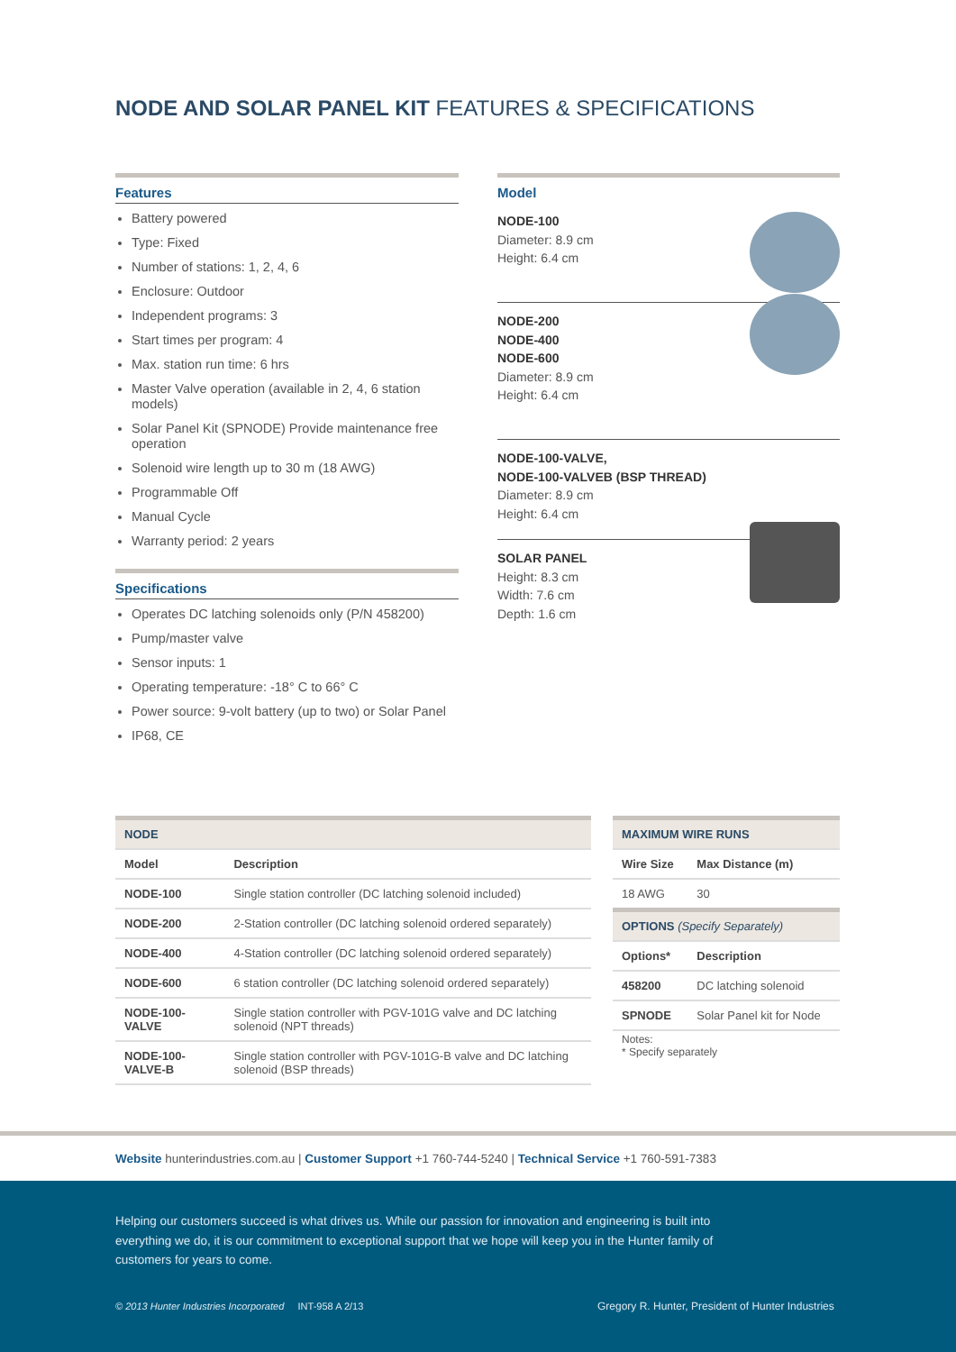NODE AND SOLAR PANEL KIT FEATURES & SPECIFICATIONS
Features
Battery powered
Type: Fixed
Number of stations: 1, 2, 4, 6
Enclosure: Outdoor
Independent programs: 3
Start times per program: 4
Max. station run time: 6 hrs
Master Valve operation (available in 2, 4, 6 station models)
Solar Panel Kit (SPNODE) Provide maintenance free operation
Solenoid wire length up to 30 m (18 AWG)
Programmable Off
Manual Cycle
Warranty period: 2 years
Specifications
Operates DC latching solenoids only (P/N 458200)
Pump/master valve
Sensor inputs: 1
Operating temperature: -18° C to 66° C
Power source: 9-volt battery (up to two) or Solar Panel
IP68, CE
Model
NODE-100
Diameter: 8.9 cm
Height: 6.4 cm
NODE-200
NODE-400
NODE-600
Diameter: 8.9 cm
Height: 6.4 cm
NODE-100-VALVE,
NODE-100-VALVEB (BSP THREAD)
Diameter: 8.9 cm
Height: 6.4 cm
SOLAR PANEL
Height: 8.3 cm
Width: 7.6 cm
Depth: 1.6 cm
| NODE | |
| Model | Description |
| NODE-100 | Single station controller (DC latching solenoid included) |
| NODE-200 | 2-Station controller (DC latching solenoid ordered separately) |
| NODE-400 | 4-Station controller (DC latching solenoid ordered separately) |
| NODE-600 | 6 station controller (DC latching solenoid ordered separately) |
| NODE-100-VALVE | Single station controller with PGV-101G valve and DC latching solenoid (NPT threads) |
| NODE-100-VALVE-B | Single station controller with PGV-101G-B valve and DC latching solenoid (BSP threads) |
| MAXIMUM WIRE RUNS | |
| Wire Size | Max Distance (m) |
| 18 AWG | 30 |
| OPTIONS (Specify Separately) | |
| Options* | Description |
| 458200 | DC latching solenoid |
| SPNODE | Solar Panel kit for Node |
Notes:
* Specify separately
Website hunterindustries.com.au | Customer Support +1 760-744-5240 | Technical Service +1 760-591-7383
Helping our customers succeed is what drives us. While our passion for innovation and engineering is built into everything we do, it is our commitment to exceptional support that we hope will keep you in the Hunter family of customers for years to come.
© 2013 Hunter Industries Incorporated INT-958 A 2/13
Gregory R. Hunter, President of Hunter Industries